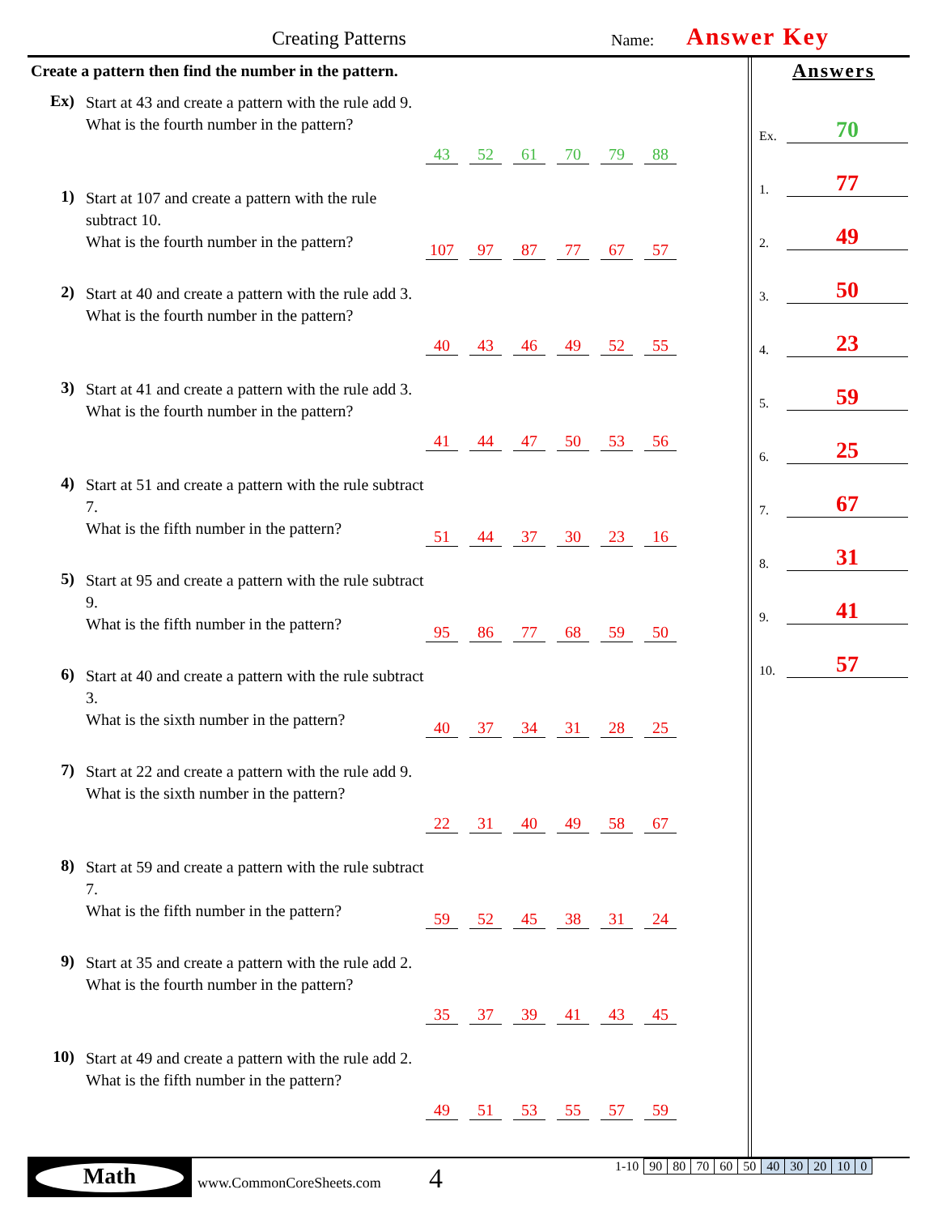Creating Patterns Name: Answer Key
Create a pattern then find the number in the pattern.
Ex)
Start at 43 and create a pattern with the rule add 9.
What is the fourth number in the pattern?
43 52 61 70 79 88
1)
Start at 107 and create a pattern with the rule subtract 10.
What is the fourth number in the pattern?
107 97 87 77 67 57
2)
Start at 40 and create a pattern with the rule add 3.
What is the fourth number in the pattern?
40 43 46 49 52 55
3)
Start at 41 and create a pattern with the rule add 3.
What is the fourth number in the pattern?
41 44 47 50 53 56
4)
Start at 51 and create a pattern with the rule subtract 7.
What is the fifth number in the pattern?
51 44 37 30 23 16
5)
Start at 95 and create a pattern with the rule subtract 9.
What is the fifth number in the pattern?
95 86 77 68 59 50
6)
Start at 40 and create a pattern with the rule subtract 3.
What is the sixth number in the pattern?
40 37 34 31 28 25
7)
Start at 22 and create a pattern with the rule add 9.
What is the sixth number in the pattern?
22 31 40 49 58 67
8)
Start at 59 and create a pattern with the rule subtract 7.
What is the fifth number in the pattern?
59 52 45 38 31 24
9)
Start at 35 and create a pattern with the rule add 2.
What is the fourth number in the pattern?
35 37 39 41 43 45
10)
Start at 49 and create a pattern with the rule add 2.
What is the fifth number in the pattern?
49 51 53 55 57 59
Answers
Ex. 70
1. 77
2. 49
3. 50
4. 23
5. 59
6. 25
7. 67
8. 31
9. 41
10. 57
Math
www.CommonCoreSheets.com 4
| 1-10 | 90 | 80 | 70 | 60 | 50 | 40 | 30 | 20 | 10 | 0 |